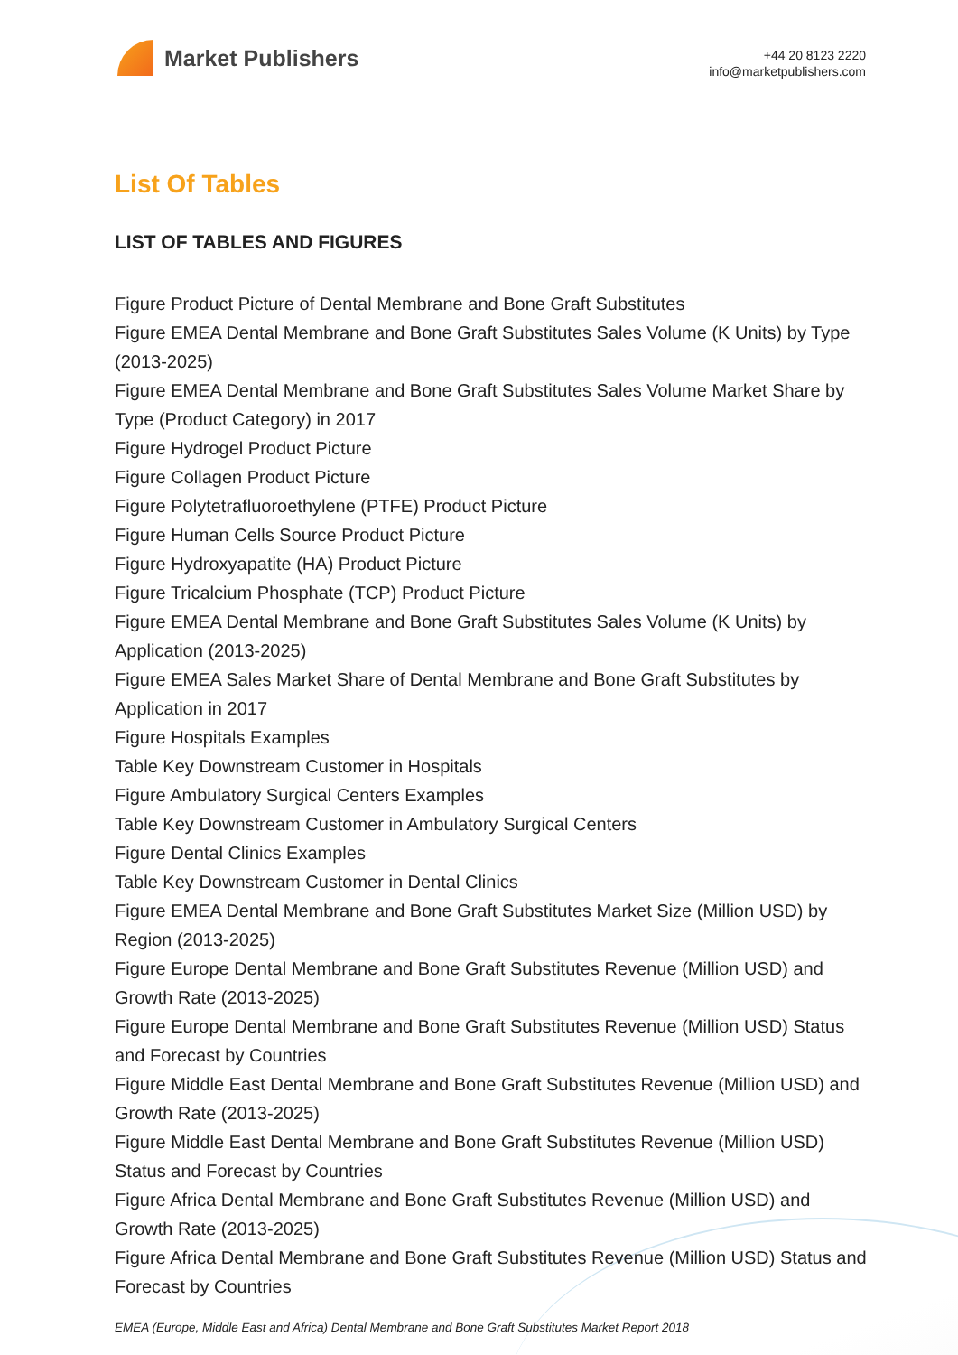Market Publishers
+44 20 8123 2220
info@marketpublishers.com
List Of Tables
LIST OF TABLES AND FIGURES
Figure Product Picture of Dental Membrane and Bone Graft Substitutes
Figure EMEA Dental Membrane and Bone Graft Substitutes Sales Volume (K Units) by Type (2013-2025)
Figure EMEA Dental Membrane and Bone Graft Substitutes Sales Volume Market Share by Type (Product Category) in 2017
Figure Hydrogel Product Picture
Figure Collagen Product Picture
Figure Polytetrafluoroethylene (PTFE) Product Picture
Figure Human Cells Source Product Picture
Figure Hydroxyapatite (HA) Product Picture
Figure Tricalcium Phosphate (TCP) Product Picture
Figure EMEA Dental Membrane and Bone Graft Substitutes Sales Volume (K Units) by Application (2013-2025)
Figure EMEA Sales Market Share of Dental Membrane and Bone Graft Substitutes by Application in 2017
Figure Hospitals Examples
Table Key Downstream Customer in Hospitals
Figure Ambulatory Surgical Centers Examples
Table Key Downstream Customer in Ambulatory Surgical Centers
Figure Dental Clinics Examples
Table Key Downstream Customer in Dental Clinics
Figure EMEA Dental Membrane and Bone Graft Substitutes Market Size (Million USD) by Region (2013-2025)
Figure Europe Dental Membrane and Bone Graft Substitutes Revenue (Million USD) and Growth Rate (2013-2025)
Figure Europe Dental Membrane and Bone Graft Substitutes Revenue (Million USD) Status and Forecast by Countries
Figure Middle East Dental Membrane and Bone Graft Substitutes Revenue (Million USD) and Growth Rate (2013-2025)
Figure Middle East Dental Membrane and Bone Graft Substitutes Revenue (Million USD) Status and Forecast by Countries
Figure Africa Dental Membrane and Bone Graft Substitutes Revenue (Million USD) and Growth Rate (2013-2025)
Figure Africa Dental Membrane and Bone Graft Substitutes Revenue (Million USD) Status and Forecast by Countries
EMEA (Europe, Middle East and Africa) Dental Membrane and Bone Graft Substitutes Market Report 2018